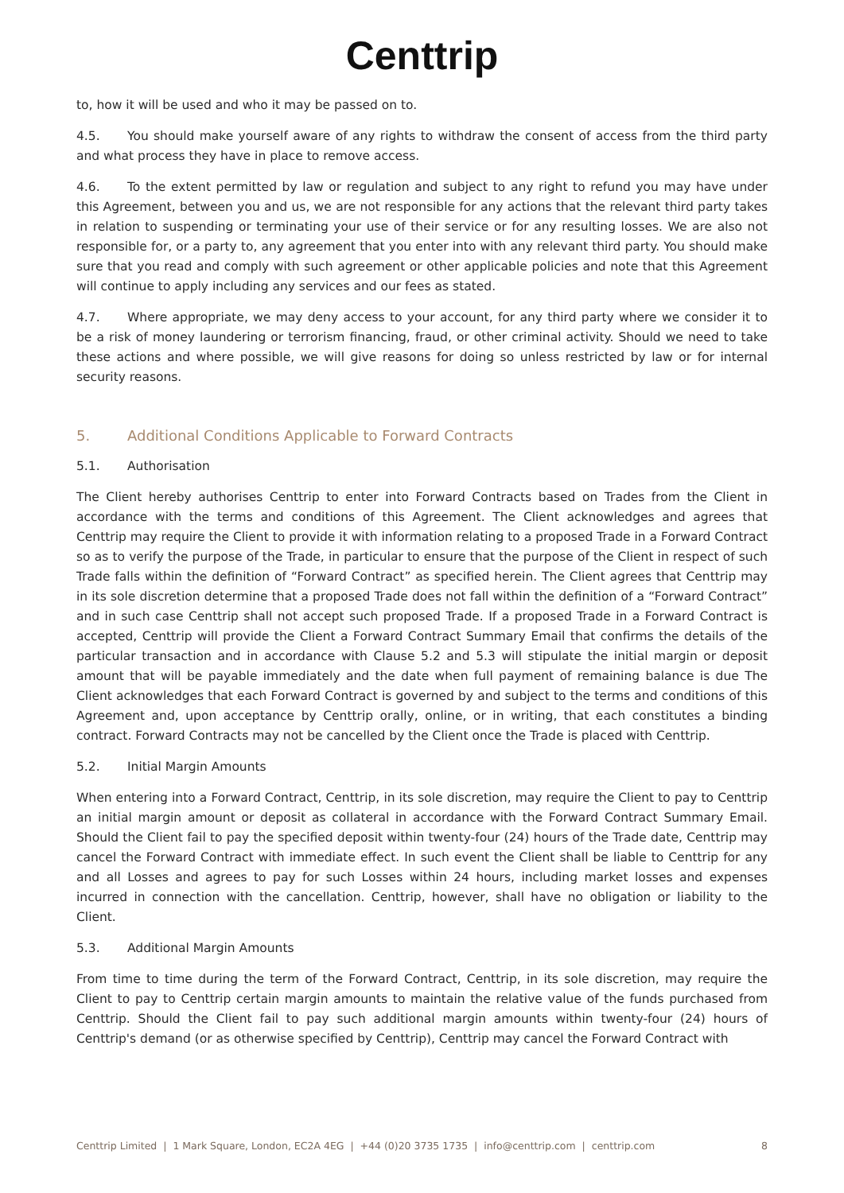Centtrip
to, how it will be used and who it may be passed on to.
4.5. You should make yourself aware of any rights to withdraw the consent of access from the third party and what process they have in place to remove access.
4.6. To the extent permitted by law or regulation and subject to any right to refund you may have under this Agreement, between you and us, we are not responsible for any actions that the relevant third party takes in relation to suspending or terminating your use of their service or for any resulting losses. We are also not responsible for, or a party to, any agreement that you enter into with any relevant third party. You should make sure that you read and comply with such agreement or other applicable policies and note that this Agreement will continue to apply including any services and our fees as stated.
4.7. Where appropriate, we may deny access to your account, for any third party where we consider it to be a risk of money laundering or terrorism financing, fraud, or other criminal activity. Should we need to take these actions and where possible, we will give reasons for doing so unless restricted by law or for internal security reasons.
5. Additional Conditions Applicable to Forward Contracts
5.1. Authorisation
The Client hereby authorises Centtrip to enter into Forward Contracts based on Trades from the Client in accordance with the terms and conditions of this Agreement. The Client acknowledges and agrees that Centtrip may require the Client to provide it with information relating to a proposed Trade in a Forward Contract so as to verify the purpose of the Trade, in particular to ensure that the purpose of the Client in respect of such Trade falls within the definition of “Forward Contract” as specified herein. The Client agrees that Centtrip may in its sole discretion determine that a proposed Trade does not fall within the definition of a “Forward Contract” and in such case Centtrip shall not accept such proposed Trade. If a proposed Trade in a Forward Contract is accepted, Centtrip will provide the Client a Forward Contract Summary Email that confirms the details of the particular transaction and in accordance with Clause 5.2 and 5.3 will stipulate the initial margin or deposit amount that will be payable immediately and the date when full payment of remaining balance is due The Client acknowledges that each Forward Contract is governed by and subject to the terms and conditions of this Agreement and, upon acceptance by Centtrip orally, online, or in writing, that each constitutes a binding contract. Forward Contracts may not be cancelled by the Client once the Trade is placed with Centtrip.
5.2. Initial Margin Amounts
When entering into a Forward Contract, Centtrip, in its sole discretion, may require the Client to pay to Centtrip an initial margin amount or deposit as collateral in accordance with the Forward Contract Summary Email. Should the Client fail to pay the specified deposit within twenty-four (24) hours of the Trade date, Centtrip may cancel the Forward Contract with immediate effect. In such event the Client shall be liable to Centtrip for any and all Losses and agrees to pay for such Losses within 24 hours, including market losses and expenses incurred in connection with the cancellation. Centtrip, however, shall have no obligation or liability to the Client.
5.3. Additional Margin Amounts
From time to time during the term of the Forward Contract, Centtrip, in its sole discretion, may require the Client to pay to Centtrip certain margin amounts to maintain the relative value of the funds purchased from Centtrip. Should the Client fail to pay such additional margin amounts within twenty-four (24) hours of Centtrip's demand (or as otherwise specified by Centtrip), Centtrip may cancel the Forward Contract with
Centtrip Limited | 1 Mark Square, London, EC2A 4EG | +44 (0)20 3735 1735 | info@centtrip.com | centtrip.com 8